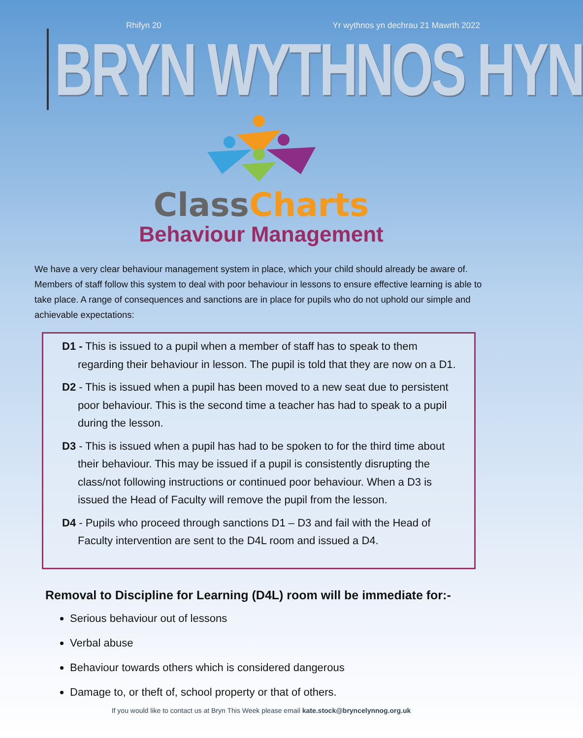Rhifyn 20 Yr wythnos yn dechrau 21 Mawrth 2022
BRYN WYTHNOS HYN
Class Charts
Behaviour Management
We have a very clear behaviour management system in place, which your child should already be aware of. Members of staff follow this system to deal with poor behaviour in lessons to ensure effective learning is able to take place. A range of consequences and sanctions are in place for pupils who do not uphold our simple and achievable expectations:
D1 - This is issued to a pupil when a member of staff has to speak to them regarding their behaviour in lesson. The pupil is told that they are now on a D1.
D2 - This is issued when a pupil has been moved to a new seat due to persistent poor behaviour. This is the second time a teacher has had to speak to a pupil during the lesson.
D3 - This is issued when a pupil has had to be spoken to for the third time about their behaviour. This may be issued if a pupil is consistently disrupting the class/not following instructions or continued poor behaviour. When a D3 is issued the Head of Faculty will remove the pupil from the lesson.
D4 - Pupils who proceed through sanctions D1 – D3 and fail with the Head of Faculty intervention are sent to the D4L room and issued a D4.
Removal to Discipline for Learning (D4L) room will be immediate for:-
Serious behaviour out of lessons
Verbal abuse
Behaviour towards others which is considered dangerous
Damage to, or theft of, school property or that of others.
If you would like to contact us at Bryn This Week please email kate.stock@bryncelynnog.org.uk